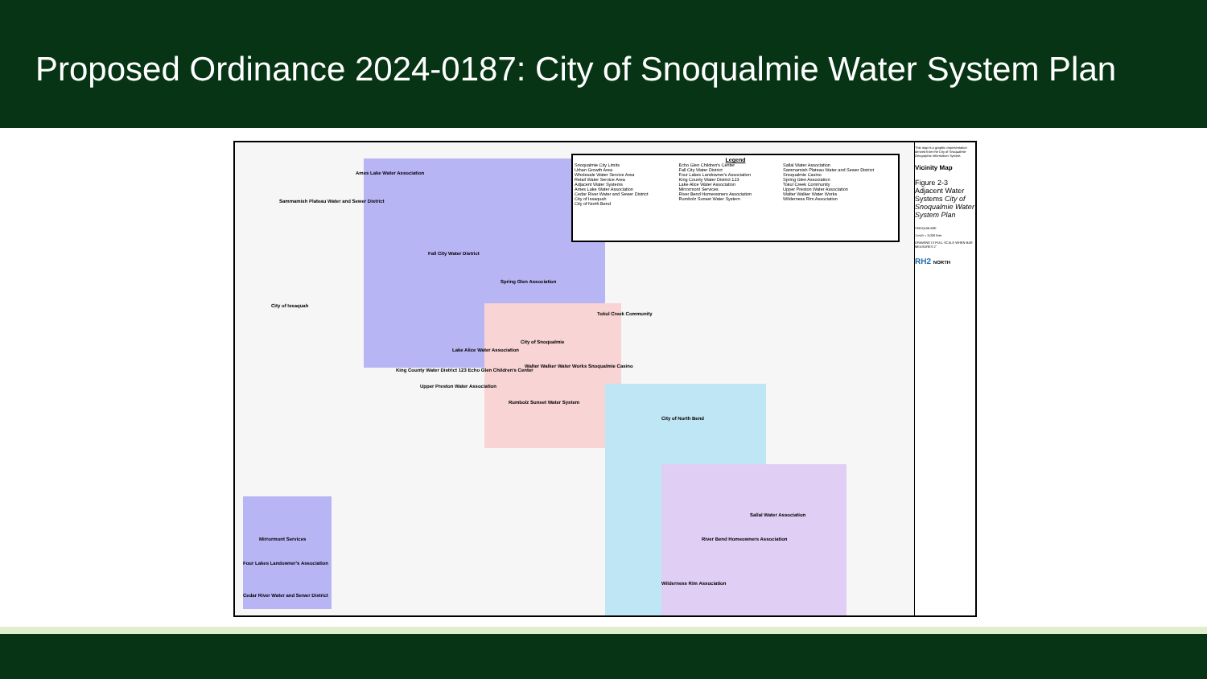Proposed Ordinance 2024-0187: City of Snoqualmie Water System Plan
Legend
Snoqualmie City Limits
Urban Growth Area
Wholesale Water Service Area
Retail Water Service Area
Adjacent Water Systems
Ames Lake Water Association
Cedar River Water and Sewer District
City of Issaquah
City of North Bend
Echo Glen Children's Center
Fall City Water District
Four Lakes Landowner's Association
King County Water District 123
Lake Alice Water Association
Mirrormont Services
River Bend Homeowners Association
Rumbolz Sunset Water System
Sallal Water Association
Sammamish Plateau Water and Sewer District
Snoqualmie Casino
Spring Glen Association
Tokul Creek Community
Upper Preston Water Association
Walter Walker Water Works
Wilderness Rim Association
Ames Lake Water Association
Sammamish Plateau Water and Sewer District
Fall City Water District
Spring Glen Association
City of Issaquah
City of Snoqualmie
Tokul Creek Community
City of North Bend
Sallal Water Association
River Bend Homeowners Association
Wilderness Rim Association
Mirrormont Services
Four Lakes Landowner's Association
Cedar River Water and Sewer District
Upper Preston Water Association
King County Water District 123 Echo Glen Children's Center
Lake Alice Water Association
Rumbolz Sunset Water System
Walter Walker Water Works Snoqualmie Casino
This map is a graphic representation derived from the City of Snoqualmie Geographic Information System.
Vicinity Map
Figure 2-3 Adjacent Water Systems City of Snoqualmie Water System Plan
SNOQUALMIE
1 inch = 3,000 feet
DRAWING IS FULL SCALE WHEN BAR MEASURES 2"
RH2 NORTH